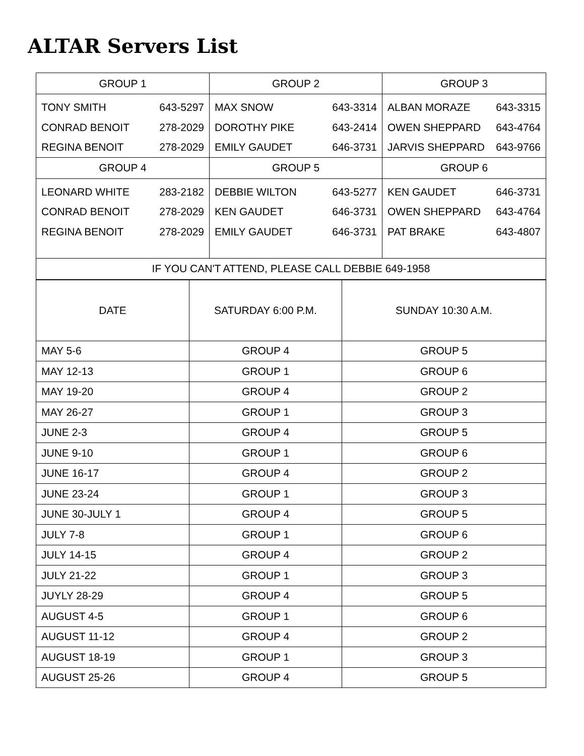ALTAR Servers List
| GROUP 1 | GROUP 2 | GROUP 3 |
| --- | --- | --- |
| TONY SMITH 643-5297 CONRAD BENOIT 278-2029 REGINA BENOIT 278-2029 | MAX SNOW 643-3314 DOROTHY PIKE 643-2414 EMILY GAUDET 646-3731 | ALBAN MORAZE 643-3315 OWEN SHEPPARD 643-4764 JARVIS SHEPPARD 643-9766 |
| GROUP 4 | GROUP 5 | GROUP 6 |
| LEONARD WHITE 283-2182 CONRAD BENOIT 278-2029 REGINA BENOIT 278-2029 | DEBBIE WILTON 643-5277 KEN GAUDET 646-3731 EMILY GAUDET 646-3731 | KEN GAUDET 646-3731 OWEN SHEPPARD 643-4764 PAT BRAKE 643-4807 |
| IF YOU CAN'T ATTEND, PLEASE CALL DEBBIE 649-1958 | | |
| DATE | SATURDAY 6:00 P.M. | SUNDAY 10:30 A.M. |
| --- | --- | --- |
| MAY 5-6 | GROUP 4 | GROUP 5 |
| MAY 12-13 | GROUP 1 | GROUP 6 |
| MAY 19-20 | GROUP 4 | GROUP 2 |
| MAY 26-27 | GROUP 1 | GROUP 3 |
| JUNE 2-3 | GROUP 4 | GROUP 5 |
| JUNE 9-10 | GROUP 1 | GROUP 6 |
| JUNE 16-17 | GROUP 4 | GROUP 2 |
| JUNE 23-24 | GROUP 1 | GROUP 3 |
| JUNE 30-JULY 1 | GROUP 4 | GROUP 5 |
| JULY 7-8 | GROUP 1 | GROUP 6 |
| JULY 14-15 | GROUP 4 | GROUP 2 |
| JULY 21-22 | GROUP 1 | GROUP 3 |
| JUYLY 28-29 | GROUP 4 | GROUP 5 |
| AUGUST 4-5 | GROUP 1 | GROUP 6 |
| AUGUST 11-12 | GROUP 4 | GROUP 2 |
| AUGUST 18-19 | GROUP 1 | GROUP 3 |
| AUGUST 25-26 | GROUP 4 | GROUP 5 |